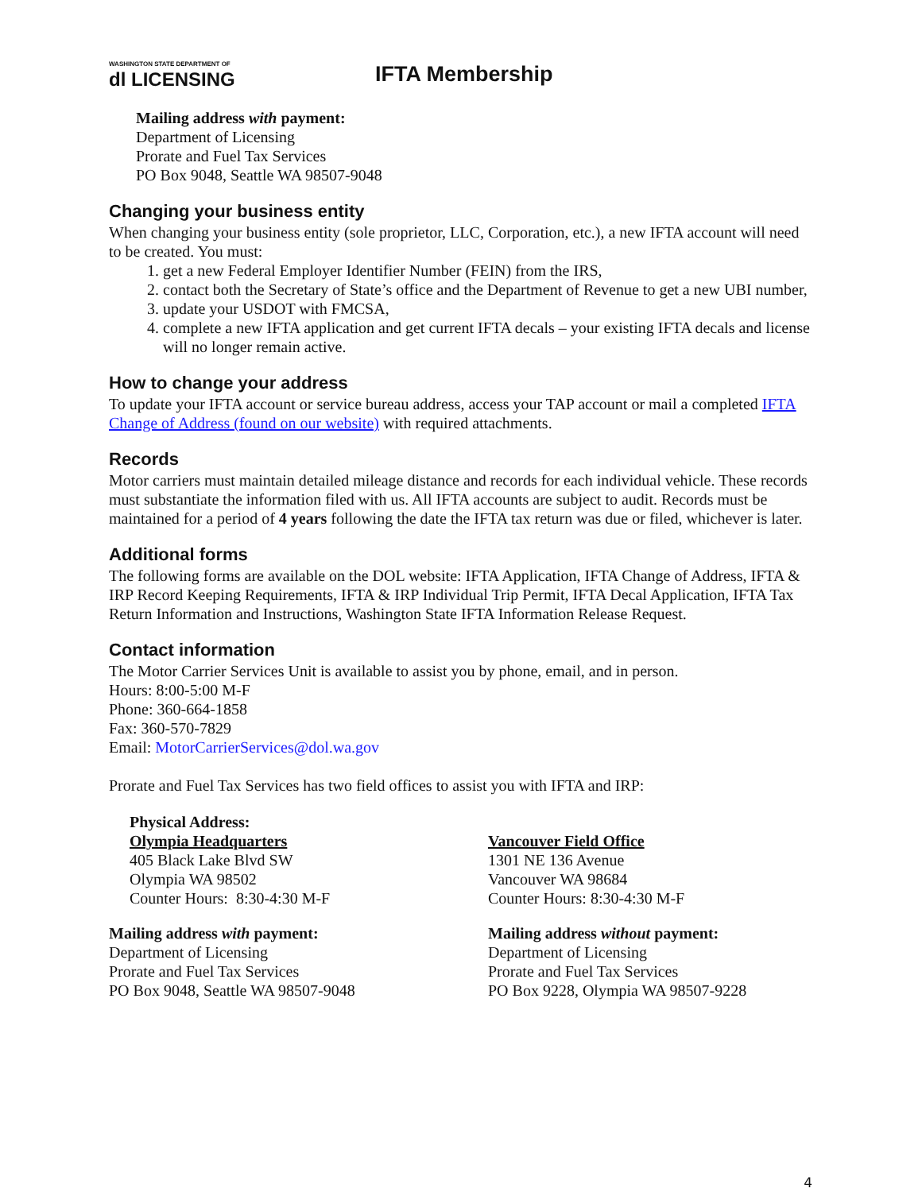WASHINGTON STATE DEPARTMENT OF
dl LICENSING
IFTA Membership
Mailing address with payment:
Department of Licensing
Prorate and Fuel Tax Services
PO Box 9048, Seattle WA 98507-9048
Changing your business entity
When changing your business entity (sole proprietor, LLC, Corporation, etc.), a new IFTA account will need to be created. You must:
1. get a new Federal Employer Identifier Number (FEIN) from the IRS,
2. contact both the Secretary of State’s office and the Department of Revenue to get a new UBI number,
3. update your USDOT with FMCSA,
4. complete a new IFTA application and get current IFTA decals – your existing IFTA decals and license will no longer remain active.
How to change your address
To update your IFTA account or service bureau address, access your TAP account or mail a completed IFTA Change of Address (found on our website) with required attachments.
Records
Motor carriers must maintain detailed mileage distance and records for each individual vehicle. These records must substantiate the information filed with us. All IFTA accounts are subject to audit. Records must be maintained for a period of 4 years following the date the IFTA tax return was due or filed, whichever is later.
Additional forms
The following forms are available on the DOL website: IFTA Application, IFTA Change of Address, IFTA & IRP Record Keeping Requirements, IFTA & IRP Individual Trip Permit, IFTA Decal Application, IFTA Tax Return Information and Instructions, Washington State IFTA Information Release Request.
Contact information
The Motor Carrier Services Unit is available to assist you by phone, email, and in person.
Hours: 8:00-5:00 M-F
Phone: 360-664-1858
Fax: 360-570-7829
Email: MotorCarrierServices@dol.wa.gov
Prorate and Fuel Tax Services has two field offices to assist you with IFTA and IRP:
Physical Address:
Olympia Headquarters
405 Black Lake Blvd SW
Olympia WA 98502
Counter Hours: 8:30-4:30 M-F
Mailing address with payment:
Department of Licensing
Prorate and Fuel Tax Services
PO Box 9048, Seattle WA 98507-9048
Vancouver Field Office
1301 NE 136 Avenue
Vancouver WA 98684
Counter Hours: 8:30-4:30 M-F
Mailing address without payment:
Department of Licensing
Prorate and Fuel Tax Services
PO Box 9228, Olympia WA 98507-9228
4